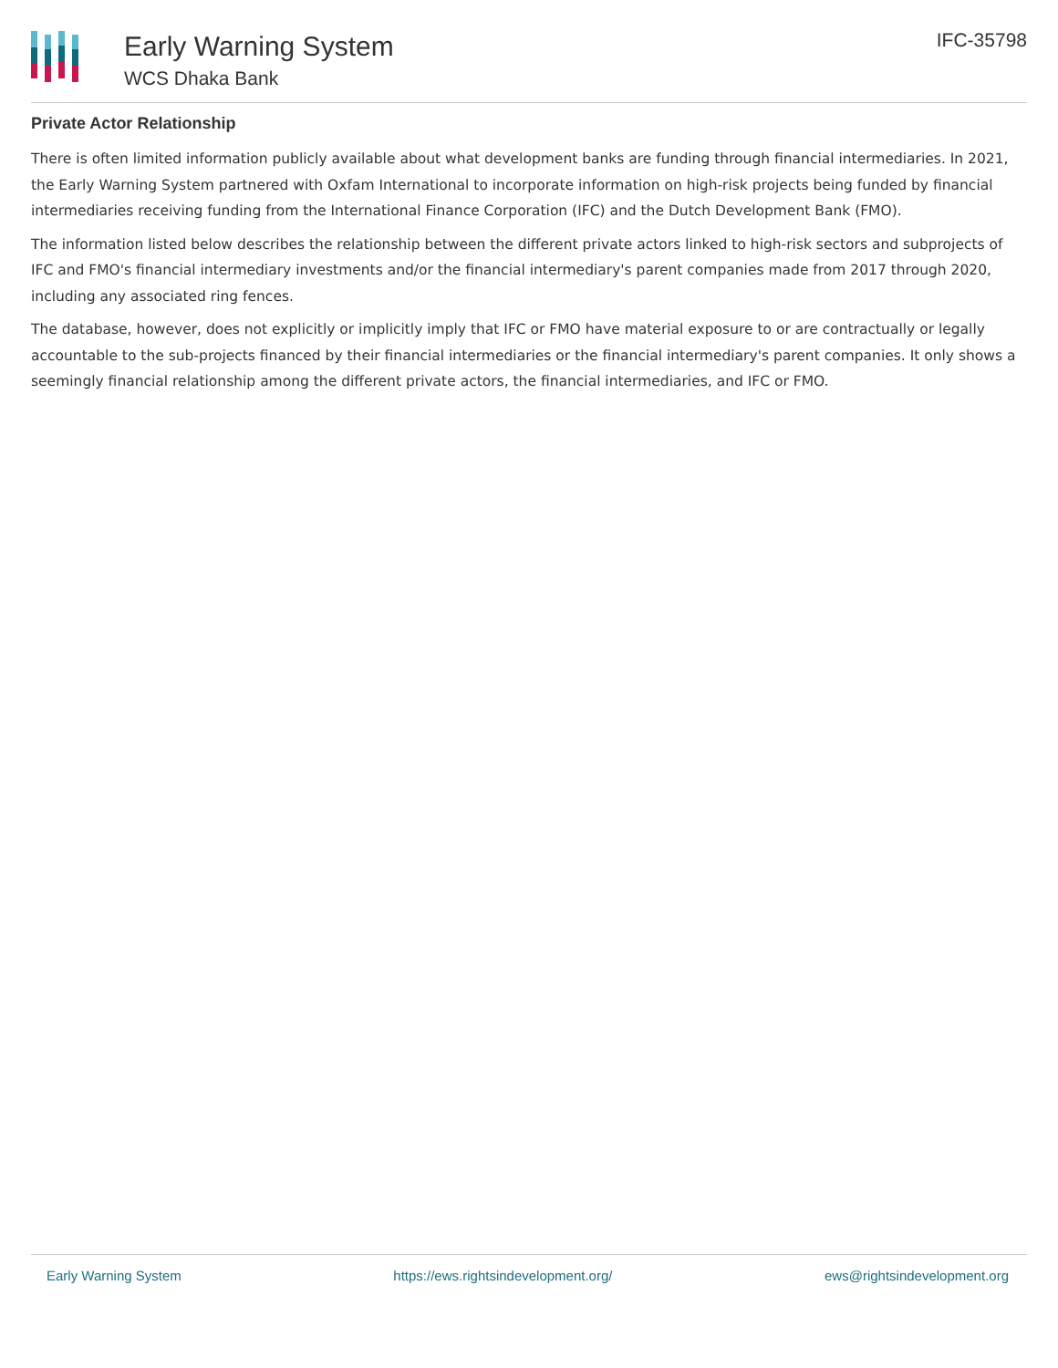Early Warning System
WCS Dhaka Bank
IFC-35798
Private Actor Relationship
There is often limited information publicly available about what development banks are funding through financial intermediaries. In 2021, the Early Warning System partnered with Oxfam International to incorporate information on high-risk projects being funded by financial intermediaries receiving funding from the International Finance Corporation (IFC) and the Dutch Development Bank (FMO).
The information listed below describes the relationship between the different private actors linked to high-risk sectors and subprojects of IFC and FMO's financial intermediary investments and/or the financial intermediary's parent companies made from 2017 through 2020, including any associated ring fences.
The database, however, does not explicitly or implicitly imply that IFC or FMO have material exposure to or are contractually or legally accountable to the sub-projects financed by their financial intermediaries or the financial intermediary's parent companies. It only shows a seemingly financial relationship among the different private actors, the financial intermediaries, and IFC or FMO.
Early Warning System https://ews.rightsindevelopment.org/ ews@rightsindevelopment.org